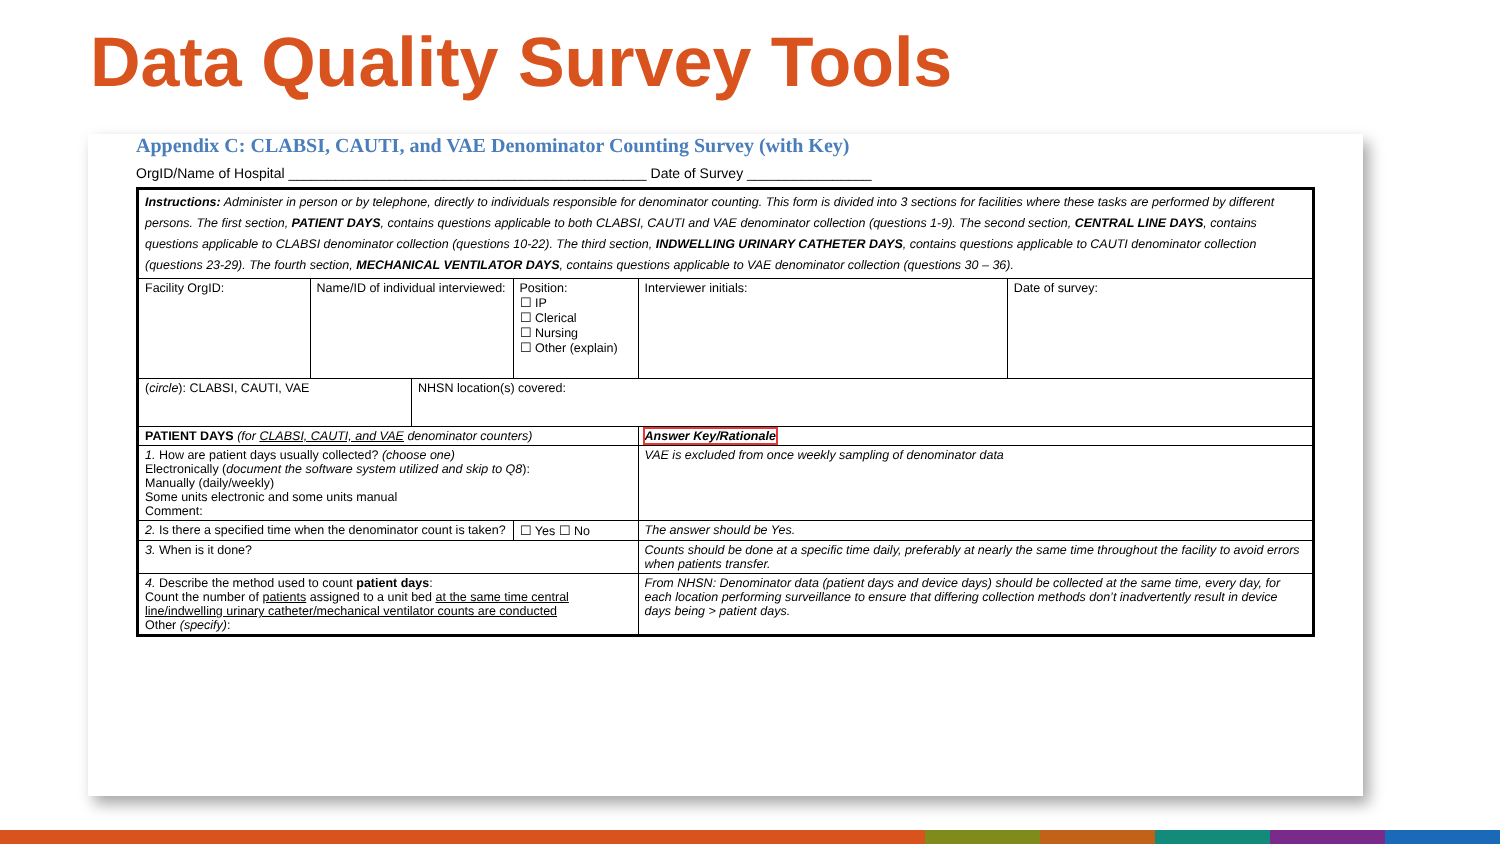Data Quality Survey Tools
Appendix C: CLABSI, CAUTI, and VAE Denominator Counting Survey (with Key)
OrgID/Name of Hospital ______________________________________________ Date of Survey ________________
| Instructions: Administer in person or by telephone, directly to individuals responsible for denominator counting. This form is divided into 3 sections for facilities where these tasks are performed by different persons. The first section, PATIENT DAYS , contains questions applicable to both CLABSI, CAUTI and VAE denominator collection (questions 1-9). The second section, CENTRAL LINE DAYS , contains questions applicable to CLABSI denominator collection (questions 10-22). The third section, INDWELLING URINARY CATHETER DAYS , contains questions applicable to CAUTI denominator collection (questions 23-29). The fourth section, MECHANICAL VENTILATOR DAYS , contains questions applicable to VAE denominator collection (questions 30 – 36). | | | | | |
| Facility OrgID: | Name/ID of individual interviewed: | | Position: ☐ IP ☐ Clerical ☐ Nursing ☐ Other (explain) | Interviewer initials: | Date of survey: |
| ( circle ): CLABSI, CAUTI, VAE | | NHSN location(s) covered: | | | |
| PATIENT DAYS (for CLABSI, CAUTI, and VAE denominator counters) | | | | Answer Key/Rationale | |
| 1. How are patient days usually collected? (choose one) Electronically ( document the software system utilized and skip to Q8 ): Manually (daily/weekly) Some units electronic and some units manual Comment: | | | | VAE is excluded from once weekly sampling of denominator data | |
| 2. Is there a specified time when the denominator count is taken? | | | ☐ Yes ☐ No | The answer should be Yes. | |
| 3. When is it done? | | | | Counts should be done at a specific time daily, preferably at nearly the same time throughout the facility to avoid errors when patients transfer. | |
| 4. Describe the method used to count patient days : Count the number of patients assigned to a unit bed at the same time central line/indwelling urinary catheter/mechanical ventilator counts are conducted Other (specify) : | | | | From NHSN: Denominator data (patient days and device days) should be collected at the same time, every day, for each location performing surveillance to ensure that differing collection methods don’t inadvertently result in device days being > patient days. | |